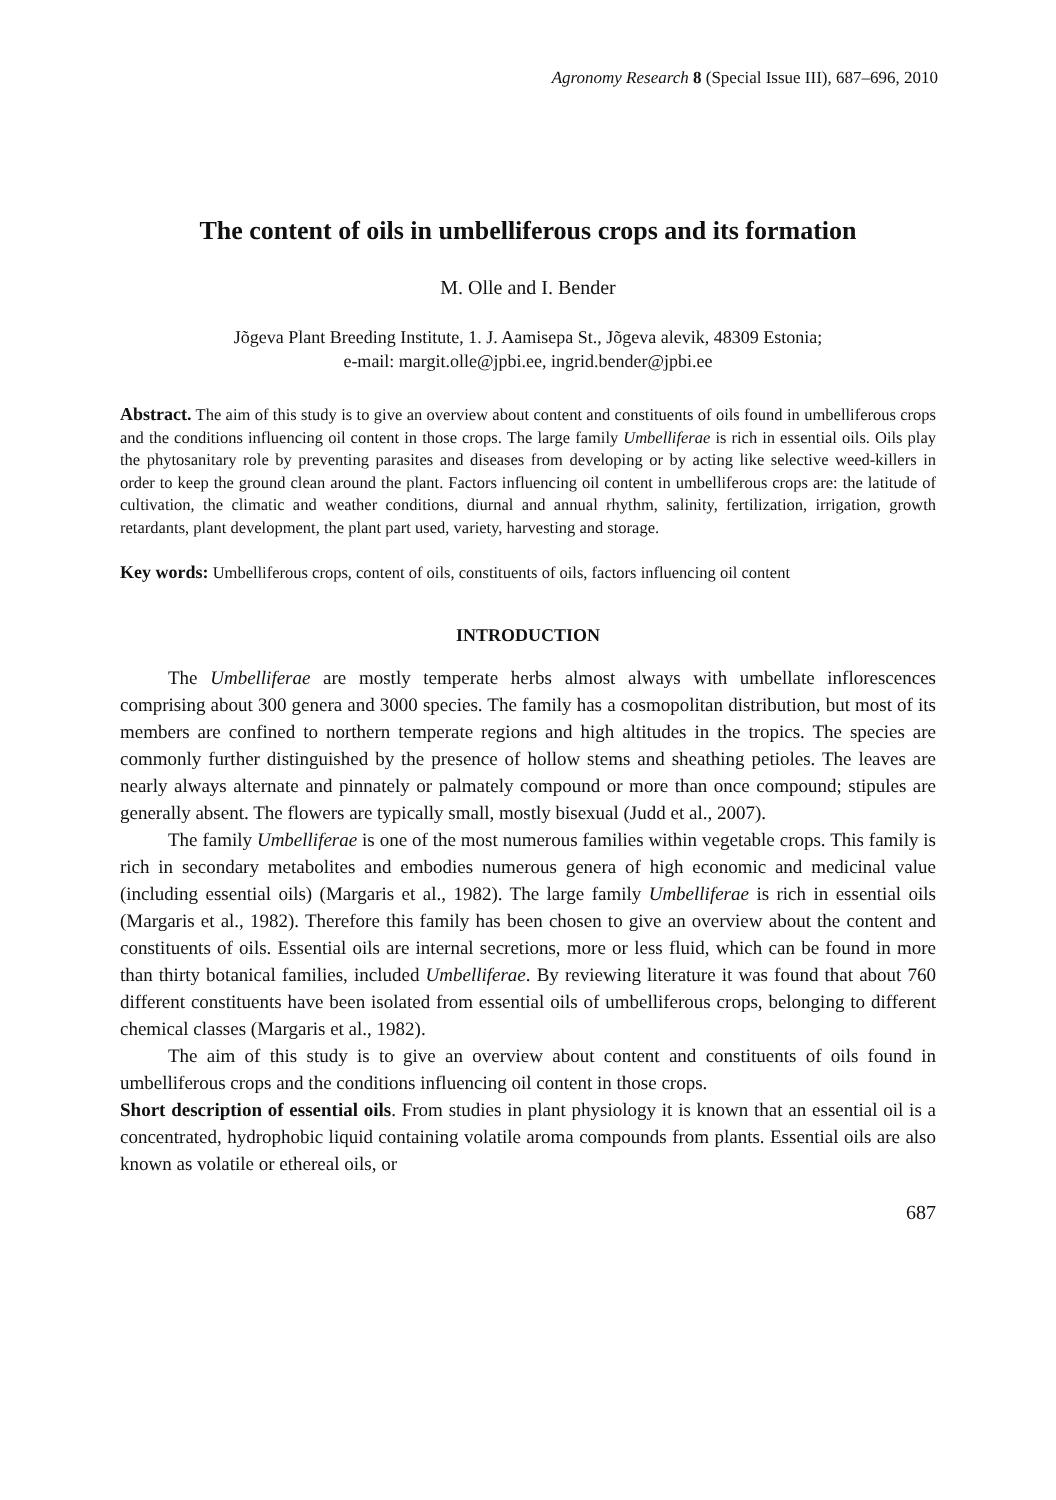Agronomy Research 8 (Special Issue III), 687–696, 2010
The content of oils in umbelliferous crops and its formation
M. Olle and I. Bender
Jõgeva Plant Breeding Institute, 1. J. Aamisepa St., Jõgeva alevik, 48309 Estonia;
e-mail: margit.olle@jpbi.ee, ingrid.bender@jpbi.ee
Abstract. The aim of this study is to give an overview about content and constituents of oils found in umbelliferous crops and the conditions influencing oil content in those crops. The large family Umbelliferae is rich in essential oils. Oils play the phytosanitary role by preventing parasites and diseases from developing or by acting like selective weed-killers in order to keep the ground clean around the plant. Factors influencing oil content in umbelliferous crops are: the latitude of cultivation, the climatic and weather conditions, diurnal and annual rhythm, salinity, fertilization, irrigation, growth retardants, plant development, the plant part used, variety, harvesting and storage.
Key words: Umbelliferous crops, content of oils, constituents of oils, factors influencing oil content
INTRODUCTION
The Umbelliferae are mostly temperate herbs almost always with umbellate inflorescences comprising about 300 genera and 3000 species. The family has a cosmopolitan distribution, but most of its members are confined to northern temperate regions and high altitudes in the tropics. The species are commonly further distinguished by the presence of hollow stems and sheathing petioles. The leaves are nearly always alternate and pinnately or palmately compound or more than once compound; stipules are generally absent. The flowers are typically small, mostly bisexual (Judd et al., 2007).
The family Umbelliferae is one of the most numerous families within vegetable crops. This family is rich in secondary metabolites and embodies numerous genera of high economic and medicinal value (including essential oils) (Margaris et al., 1982). The large family Umbelliferae is rich in essential oils (Margaris et al., 1982). Therefore this family has been chosen to give an overview about the content and constituents of oils. Essential oils are internal secretions, more or less fluid, which can be found in more than thirty botanical families, included Umbelliferae. By reviewing literature it was found that about 760 different constituents have been isolated from essential oils of umbelliferous crops, belonging to different chemical classes (Margaris et al., 1982).
The aim of this study is to give an overview about content and constituents of oils found in umbelliferous crops and the conditions influencing oil content in those crops.
Short description of essential oils. From studies in plant physiology it is known that an essential oil is a concentrated, hydrophobic liquid containing volatile aroma compounds from plants. Essential oils are also known as volatile or ethereal oils, or
687